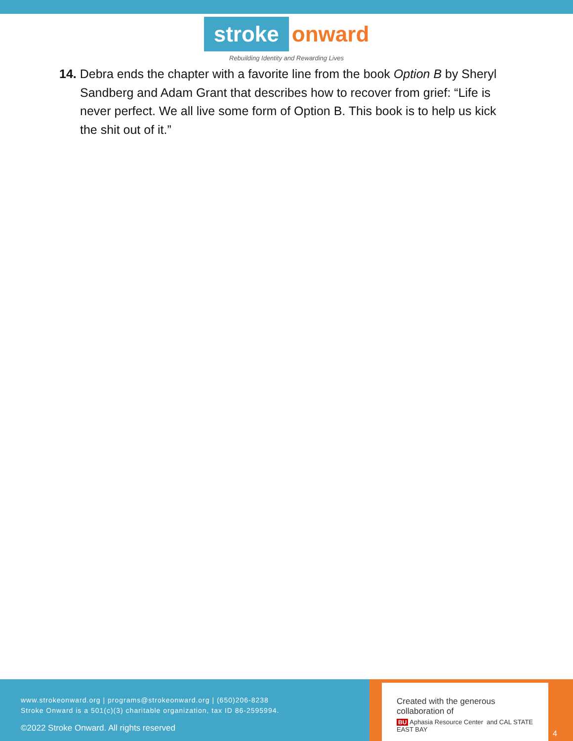stroke onward
Rebuilding Identity and Rewarding Lives
14. Debra ends the chapter with a favorite line from the book Option B by Sheryl Sandberg and Adam Grant that describes how to recover from grief: “Life is never perfect. We all live some form of Option B. This book is to help us kick the shit out of it.”
www.strokeonward.org | programs@strokeonward.org | (650)206-8238
Stroke Onward is a 501(c)(3) charitable organization, tax ID 86-2595994.
©2022 Stroke Onward. All rights reserved
Created with the generous collaboration of
BU Aphasia Resource Center and CAL STATE EAST BAY
4